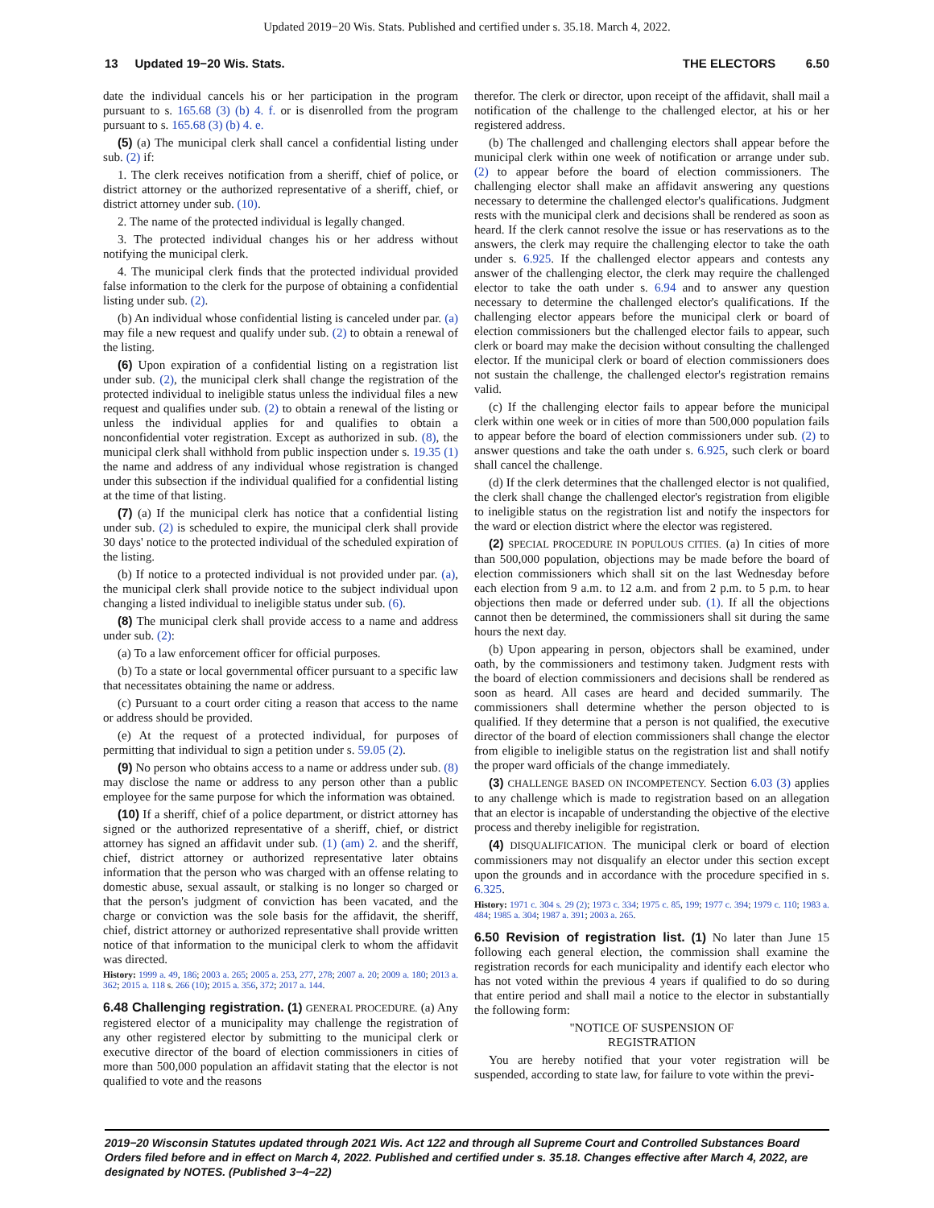Updated 2019−20 Wis. Stats. Published and certified under s. 35.18. March 4, 2022.
13 Updated 19−20 Wis. Stats. THE ELECTORS 6.50
date the individual cancels his or her participation in the program pursuant to s. 165.68 (3) (b) 4. f. or is disenrolled from the program pursuant to s. 165.68 (3) (b) 4. e.
(5) (a) The municipal clerk shall cancel a confidential listing under sub. (2) if:
1. The clerk receives notification from a sheriff, chief of police, or district attorney or the authorized representative of a sheriff, chief, or district attorney under sub. (10).
2. The name of the protected individual is legally changed.
3. The protected individual changes his or her address without notifying the municipal clerk.
4. The municipal clerk finds that the protected individual provided false information to the clerk for the purpose of obtaining a confidential listing under sub. (2).
(b) An individual whose confidential listing is canceled under par. (a) may file a new request and qualify under sub. (2) to obtain a renewal of the listing.
(6) Upon expiration of a confidential listing on a registration list under sub. (2), the municipal clerk shall change the registration of the protected individual to ineligible status unless the individual files a new request and qualifies under sub. (2) to obtain a renewal of the listing or unless the individual applies for and qualifies to obtain a nonconfidential voter registration. Except as authorized in sub. (8), the municipal clerk shall withhold from public inspection under s. 19.35 (1) the name and address of any individual whose registration is changed under this subsection if the individual qualified for a confidential listing at the time of that listing.
(7) (a) If the municipal clerk has notice that a confidential listing under sub. (2) is scheduled to expire, the municipal clerk shall provide 30 days' notice to the protected individual of the scheduled expiration of the listing.
(b) If notice to a protected individual is not provided under par. (a), the municipal clerk shall provide notice to the subject individual upon changing a listed individual to ineligible status under sub. (6).
(8) The municipal clerk shall provide access to a name and address under sub. (2):
(a) To a law enforcement officer for official purposes.
(b) To a state or local governmental officer pursuant to a specific law that necessitates obtaining the name or address.
(c) Pursuant to a court order citing a reason that access to the name or address should be provided.
(e) At the request of a protected individual, for purposes of permitting that individual to sign a petition under s. 59.05 (2).
(9) No person who obtains access to a name or address under sub. (8) may disclose the name or address to any person other than a public employee for the same purpose for which the information was obtained.
(10) If a sheriff, chief of a police department, or district attorney has signed or the authorized representative of a sheriff, chief, or district attorney has signed an affidavit under sub. (1) (am) 2. and the sheriff, chief, district attorney or authorized representative later obtains information that the person who was charged with an offense relating to domestic abuse, sexual assault, or stalking is no longer so charged or that the person's judgment of conviction has been vacated, and the charge or conviction was the sole basis for the affidavit, the sheriff, chief, district attorney or authorized representative shall provide written notice of that information to the municipal clerk to whom the affidavit was directed.
History: 1999 a. 49, 186; 2003 a. 265; 2005 a. 253, 277, 278; 2007 a. 20; 2009 a. 180; 2013 a. 362; 2015 a. 118 s. 266 (10); 2015 a. 356, 372; 2017 a. 144.
6.48 Challenging registration. (1) GENERAL PROCEDURE. (a) Any registered elector of a municipality may challenge the registration of any other registered elector by submitting to the municipal clerk or executive director of the board of election commissioners in cities of more than 500,000 population an affidavit stating that the elector is not qualified to vote and the reasons
therefor. The clerk or director, upon receipt of the affidavit, shall mail a notification of the challenge to the challenged elector, at his or her registered address.
(b) The challenged and challenging electors shall appear before the municipal clerk within one week of notification or arrange under sub. (2) to appear before the board of election commissioners. The challenging elector shall make an affidavit answering any questions necessary to determine the challenged elector's qualifications. Judgment rests with the municipal clerk and decisions shall be rendered as soon as heard. If the clerk cannot resolve the issue or has reservations as to the answers, the clerk may require the challenging elector to take the oath under s. 6.925. If the challenged elector appears and contests any answer of the challenging elector, the clerk may require the challenged elector to take the oath under s. 6.94 and to answer any question necessary to determine the challenged elector's qualifications. If the challenging elector appears before the municipal clerk or board of election commissioners but the challenged elector fails to appear, such clerk or board may make the decision without consulting the challenged elector. If the municipal clerk or board of election commissioners does not sustain the challenge, the challenged elector's registration remains valid.
(c) If the challenging elector fails to appear before the municipal clerk within one week or in cities of more than 500,000 population fails to appear before the board of election commissioners under sub. (2) to answer questions and take the oath under s. 6.925, such clerk or board shall cancel the challenge.
(d) If the clerk determines that the challenged elector is not qualified, the clerk shall change the challenged elector's registration from eligible to ineligible status on the registration list and notify the inspectors for the ward or election district where the elector was registered.
(2) SPECIAL PROCEDURE IN POPULOUS CITIES. (a) In cities of more than 500,000 population, objections may be made before the board of election commissioners which shall sit on the last Wednesday before each election from 9 a.m. to 12 a.m. and from 2 p.m. to 5 p.m. to hear objections then made or deferred under sub. (1). If all the objections cannot then be determined, the commissioners shall sit during the same hours the next day.
(b) Upon appearing in person, objectors shall be examined, under oath, by the commissioners and testimony taken. Judgment rests with the board of election commissioners and decisions shall be rendered as soon as heard. All cases are heard and decided summarily. The commissioners shall determine whether the person objected to is qualified. If they determine that a person is not qualified, the executive director of the board of election commissioners shall change the elector from eligible to ineligible status on the registration list and shall notify the proper ward officials of the change immediately.
(3) CHALLENGE BASED ON INCOMPETENCY. Section 6.03 (3) applies to any challenge which is made to registration based on an allegation that an elector is incapable of understanding the objective of the elective process and thereby ineligible for registration.
(4) DISQUALIFICATION. The municipal clerk or board of election commissioners may not disqualify an elector under this section except upon the grounds and in accordance with the procedure specified in s. 6.325.
History: 1971 c. 304 s. 29 (2); 1973 c. 334; 1975 c. 85, 199; 1977 c. 394; 1979 c. 110; 1983 a. 484; 1985 a. 304; 1987 a. 391; 2003 a. 265.
6.50 Revision of registration list. (1) No later than June 15 following each general election, the commission shall examine the registration records for each municipality and identify each elector who has not voted within the previous 4 years if qualified to do so during that entire period and shall mail a notice to the elector in substantially the following form:
"NOTICE OF SUSPENSION OF
REGISTRATION
You are hereby notified that your voter registration will be suspended, according to state law, for failure to vote within the previ-
2019−20 Wisconsin Statutes updated through 2021 Wis. Act 122 and through all Supreme Court and Controlled Substances Board Orders filed before and in effect on March 4, 2022. Published and certified under s. 35.18. Changes effective after March 4, 2022, are designated by NOTES. (Published 3−4−22)